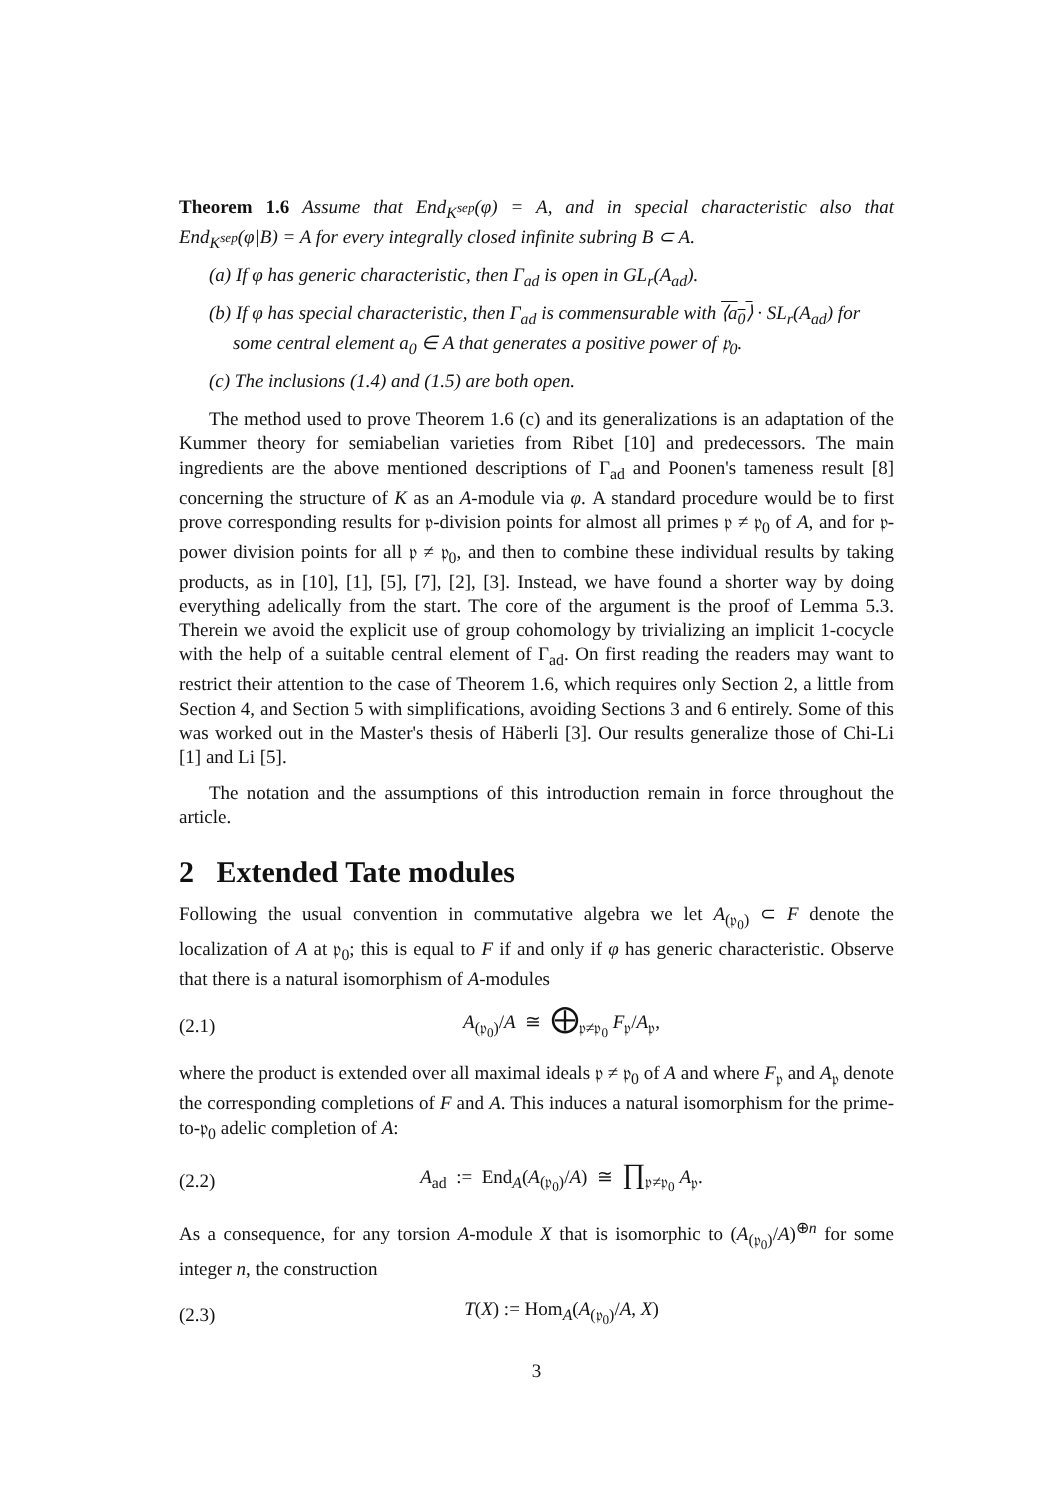Theorem 1.6 Assume that End<sub>K<sup>sep</sup></sub>(φ) = A, and in special characteristic also that End<sub>K<sup>sep</sup></sub>(φ|B) = A for every integrally closed infinite subring B ⊂ A.
(a) If φ has generic characteristic, then Γ<sub>ad</sub> is open in GL<sub>r</sub>(A<sub>ad</sub>).
(b) If φ has special characteristic, then Γ<sub>ad</sub> is commensurable with ⟨a<sub>0</sub>⟩ · SL<sub>r</sub>(A<sub>ad</sub>) for some central element a<sub>0</sub> ∈ A that generates a positive power of 𝔭<sub>0</sub>.
(c) The inclusions (1.4) and (1.5) are both open.
The method used to prove Theorem 1.6 (c) and its generalizations is an adaptation of the Kummer theory for semiabelian varieties from Ribet [10] and predecessors. The main ingredients are the above mentioned descriptions of Γ<sub>ad</sub> and Poonen's tameness result [8] concerning the structure of K as an A-module via φ. A standard procedure would be to first prove corresponding results for 𝔭-division points for almost all primes 𝔭 ≠ 𝔭<sub>0</sub> of A, and for 𝔭-power division points for all 𝔭 ≠ 𝔭<sub>0</sub>, and then to combine these individual results by taking products, as in [10], [1], [5], [7], [2], [3]. Instead, we have found a shorter way by doing everything adelically from the start. The core of the argument is the proof of Lemma 5.3. Therein we avoid the explicit use of group cohomology by trivializing an implicit 1-cocycle with the help of a suitable central element of Γ<sub>ad</sub>. On first reading the readers may want to restrict their attention to the case of Theorem 1.6, which requires only Section 2, a little from Section 4, and Section 5 with simplifications, avoiding Sections 3 and 6 entirely. Some of this was worked out in the Master's thesis of Häberli [3]. Our results generalize those of Chi-Li [1] and Li [5].
The notation and the assumptions of this introduction remain in force throughout the article.
2 Extended Tate modules
Following the usual convention in commutative algebra we let A<sub>(𝔭<sub>0</sub>)</sub> ⊂ F denote the localization of A at 𝔭<sub>0</sub>; this is equal to F if and only if φ has generic characteristic. Observe that there is a natural isomorphism of A-modules
(2.1) A<sub>(𝔭<sub>0</sub>)</sub>/A ≅ ⨁<sub>𝔭≠𝔭<sub>0</sub></sub> F<sub>𝔭</sub>/A<sub>𝔭</sub>,
where the product is extended over all maximal ideals 𝔭 ≠ 𝔭<sub>0</sub> of A and where F<sub>𝔭</sub> and A<sub>𝔭</sub> denote the corresponding completions of F and A. This induces a natural isomorphism for the prime-to-𝔭<sub>0</sub> adelic completion of A:
(2.2) A<sub>ad</sub> := End<sub>A</sub>(A<sub>(𝔭<sub>0</sub>)</sub>/A) ≅ ∏<sub>𝔭≠𝔭<sub>0</sub></sub> A<sub>𝔭</sub>.
As a consequence, for any torsion A-module X that is isomorphic to (A<sub>(𝔭<sub>0</sub>)</sub>/A)<sup>⊕n</sup> for some integer n, the construction
(2.3) T(X) := Hom<sub>A</sub>(A<sub>(𝔭<sub>0</sub>)</sub>/A, X)
3